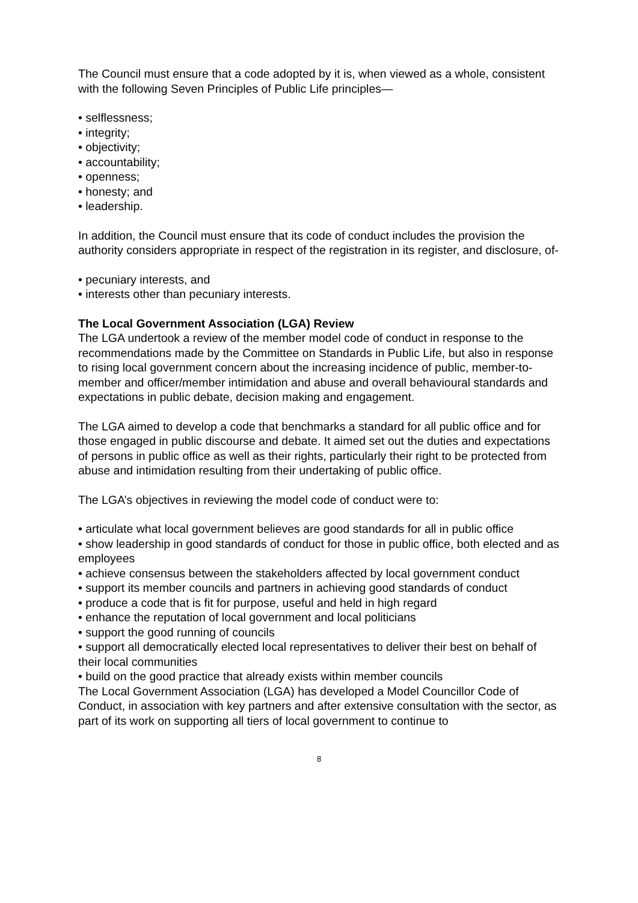The Council must ensure that a code adopted by it is, when viewed as a whole, consistent with the following Seven Principles of Public Life principles—
• selflessness;
• integrity;
• objectivity;
• accountability;
• openness;
• honesty; and
• leadership.
In addition, the Council must ensure that its code of conduct includes the provision the authority considers appropriate in respect of the registration in its register, and disclosure, of-
• pecuniary interests, and
• interests other than pecuniary interests.
The Local Government Association (LGA) Review
The LGA undertook a review of the member model code of conduct in response to the recommendations made by the Committee on Standards in Public Life, but also in response to rising local government concern about the increasing incidence of public, member-to-member and officer/member intimidation and abuse and overall behavioural standards and expectations in public debate, decision making and engagement.
The LGA aimed to develop a code that benchmarks a standard for all public office and for those engaged in public discourse and debate. It aimed set out the duties and expectations of persons in public office as well as their rights, particularly their right to be protected from abuse and intimidation resulting from their undertaking of public office.
The LGA’s objectives in reviewing the model code of conduct were to:
• articulate what local government believes are good standards for all in public office
• show leadership in good standards of conduct for those in public office, both elected and as employees
• achieve consensus between the stakeholders affected by local government conduct
• support its member councils and partners in achieving good standards of conduct
• produce a code that is fit for purpose, useful and held in high regard
• enhance the reputation of local government and local politicians
• support the good running of councils
• support all democratically elected local representatives to deliver their best on behalf of their local communities
• build on the good practice that already exists within member councils
The Local Government Association (LGA) has developed a Model Councillor Code of Conduct, in association with key partners and after extensive consultation with the sector, as part of its work on supporting all tiers of local government to continue to
8